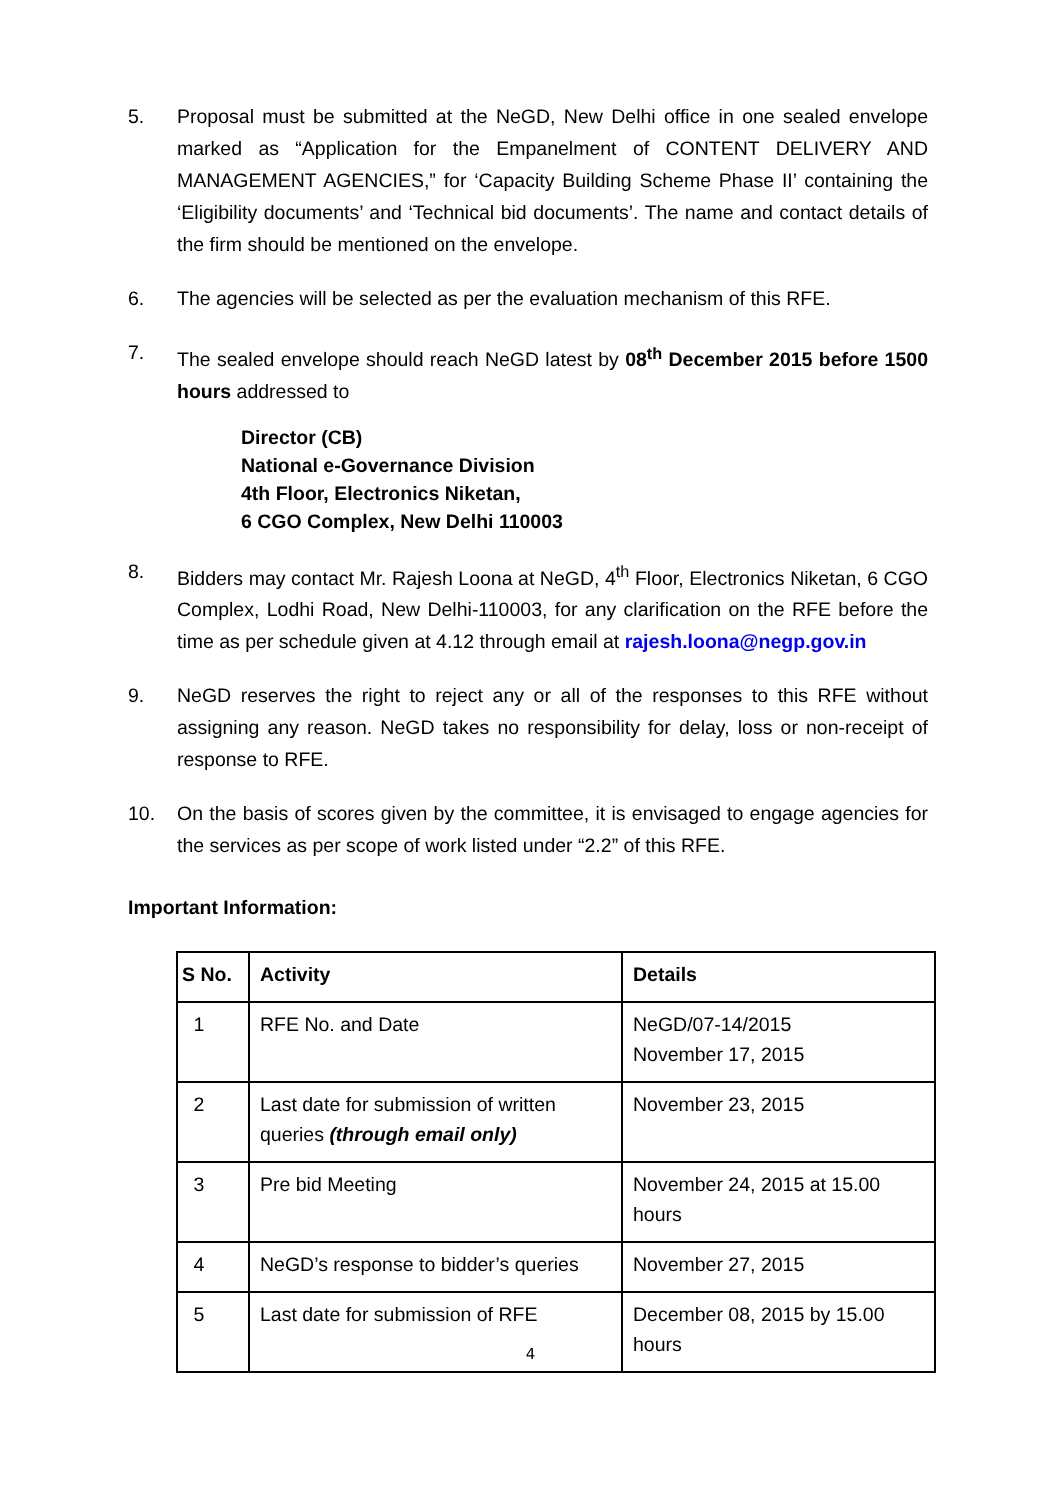5. Proposal must be submitted at the NeGD, New Delhi office in one sealed envelope marked as “Application for the Empanelment of CONTENT DELIVERY AND MANAGEMENT AGENCIES,” for ‘Capacity Building Scheme Phase II’ containing the ‘Eligibility documents’ and ‘Technical bid documents’. The name and contact details of the firm should be mentioned on the envelope.
6. The agencies will be selected as per the evaluation mechanism of this RFE.
7. The sealed envelope should reach NeGD latest by 08<sup>th</sup> December 2015 before 1500 hours addressed to
Director (CB)
National e-Governance Division
4th Floor, Electronics Niketan,
6 CGO Complex, New Delhi 110003
8. Bidders may contact Mr. Rajesh Loona at NeGD, 4<sup>th</sup> Floor, Electronics Niketan, 6 CGO Complex, Lodhi Road, New Delhi-110003, for any clarification on the RFE before the time as per schedule given at 4.12 through email at rajesh.loona@negp.gov.in
9. NeGD reserves the right to reject any or all of the responses to this RFE without assigning any reason. NeGD takes no responsibility for delay, loss or non-receipt of response to RFE.
10. On the basis of scores given by the committee, it is envisaged to engage agencies for the services as per scope of work listed under “2.2” of this RFE.
Important Information:
| S No. | Activity | Details |
| --- | --- | --- |
| 1 | RFE No. and Date | NeGD/07-14/2015 November 17, 2015 |
| 2 | Last date for submission of written queries (through email only) | November 23, 2015 |
| 3 | Pre bid Meeting | November 24, 2015 at 15.00 hours |
| 4 | NeGD’s response to bidder’s queries | November 27, 2015 |
| 5 | Last date for submission of RFE | December 08, 2015 by 15.00 hours |
4